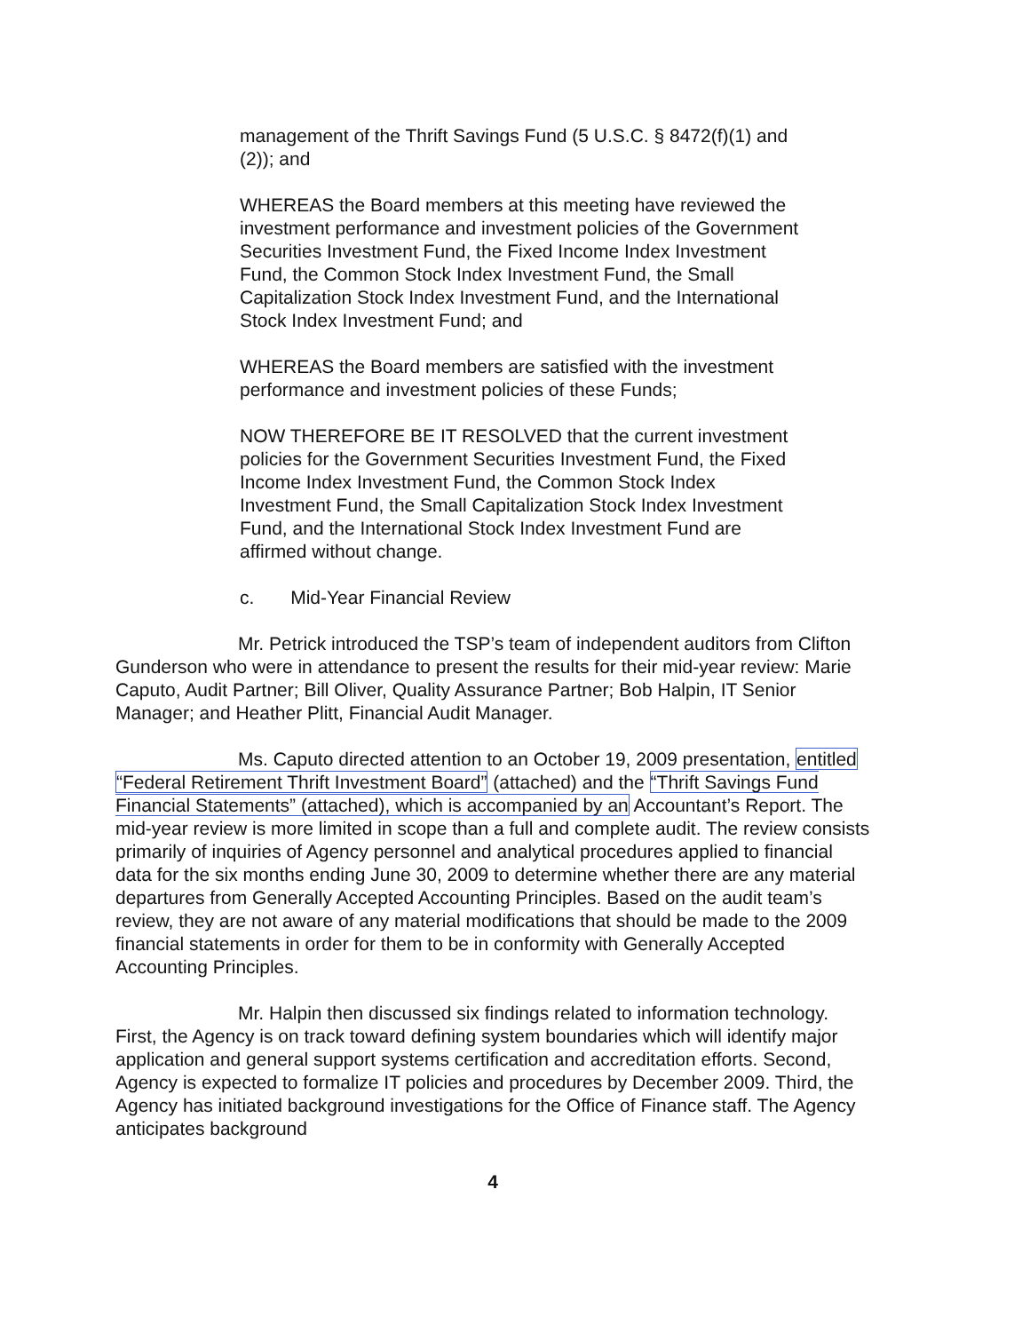management of the Thrift Savings Fund (5 U.S.C. § 8472(f)(1) and (2)); and
WHEREAS the Board members at this meeting have reviewed the investment performance and investment policies of the Government Securities Investment Fund, the Fixed Income Index Investment Fund, the Common Stock Index Investment Fund, the Small Capitalization Stock Index Investment Fund, and the International Stock Index Investment Fund; and
WHEREAS the Board members are satisfied with the investment performance and investment policies of these Funds;
NOW THEREFORE BE IT RESOLVED that the current investment policies for the Government Securities Investment Fund, the Fixed Income Index Investment Fund, the Common Stock Index Investment Fund, the Small Capitalization Stock Index Investment Fund, and the International Stock Index Investment Fund are affirmed without change.
c. Mid-Year Financial Review
Mr. Petrick introduced the TSP’s team of independent auditors from Clifton Gunderson who were in attendance to present the results for their mid-year review: Marie Caputo, Audit Partner; Bill Oliver, Quality Assurance Partner; Bob Halpin, IT Senior Manager; and Heather Plitt, Financial Audit Manager.
Ms. Caputo directed attention to an October 19, 2009 presentation, entitled “Federal Retirement Thrift Investment Board” (attached) and the “Thrift Savings Fund Financial Statements” (attached), which is accompanied by an Accountant’s Report. The mid-year review is more limited in scope than a full and complete audit. The review consists primarily of inquiries of Agency personnel and analytical procedures applied to financial data for the six months ending June 30, 2009 to determine whether there are any material departures from Generally Accepted Accounting Principles. Based on the audit team’s review, they are not aware of any material modifications that should be made to the 2009 financial statements in order for them to be in conformity with Generally Accepted Accounting Principles.
Mr. Halpin then discussed six findings related to information technology. First, the Agency is on track toward defining system boundaries which will identify major application and general support systems certification and accreditation efforts. Second, Agency is expected to formalize IT policies and procedures by December 2009. Third, the Agency has initiated background investigations for the Office of Finance staff. The Agency anticipates background
4